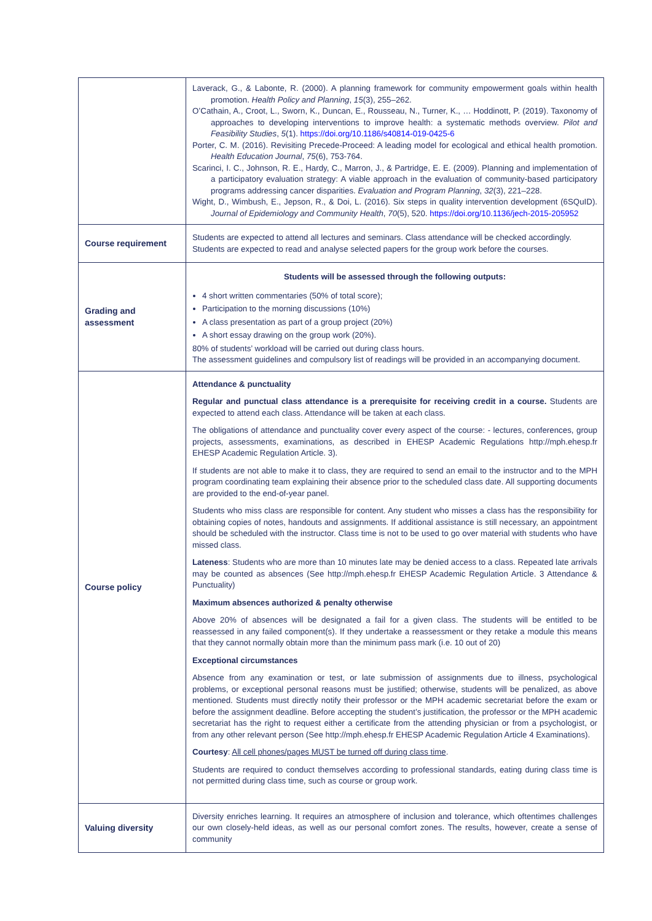| | Laverack, G., & Labonte, R. (2000). A planning framework for community empowerment goals within health promotion. Health Policy and Planning , 15 (3), 255–262. O’Cathain, A., Croot, L., Sworn, K., Duncan, E., Rousseau, N., Turner, K., … Hoddinott, P. (2019). Taxonomy of approaches to developing interventions to improve health: a systematic methods overview. Pilot and Feasibility Studies , 5 (1). https://doi.org/10.1186/s40814-019-0425-6 Porter, C. M. (2016). Revisiting Precede-Proceed: A leading model for ecological and ethical health promotion. Health Education Journal , 75 (6), 753-764. Scarinci, I. C., Johnson, R. E., Hardy, C., Marron, J., & Partridge, E. E. (2009). Planning and implementation of a participatory evaluation strategy: A viable approach in the evaluation of community-based participatory programs addressing cancer disparities. Evaluation and Program Planning , 32 (3), 221–228. Wight, D., Wimbush, E., Jepson, R., & Doi, L. (2016). Six steps in quality intervention development (6SQuID). Journal of Epidemiology and Community Health , 70 (5), 520. https://doi.org/10.1136/jech-2015-205952 |
| Course requirement | Students are expected to attend all lectures and seminars. Class attendance will be checked accordingly. Students are expected to read and analyse selected papers for the group work before the courses. |
| Grading and assessment | Students will be assessed through the following outputs: 4 short written commentaries (50% of total score); Participation to the morning discussions (10%) A class presentation as part of a group project (20%) A short essay drawing on the group work (20%). 80% of students’ workload will be carried out during class hours. The assessment guidelines and compulsory list of readings will be provided in an accompanying document. |
| Course policy | Attendance & punctuality Regular and punctual class attendance is a prerequisite for receiving credit in a course. Students are expected to attend each class. Attendance will be taken at each class. The obligations of attendance and punctuality cover every aspect of the course: - lectures, conferences, group projects, assessments, examinations, as described in EHESP Academic Regulations http://mph.ehesp.fr EHESP Academic Regulation Article. 3). If students are not able to make it to class, they are required to send an email to the instructor and to the MPH program coordinating team explaining their absence prior to the scheduled class date. All supporting documents are provided to the end-of-year panel. Students who miss class are responsible for content. Any student who misses a class has the responsibility for obtaining copies of notes, handouts and assignments. If additional assistance is still necessary, an appointment should be scheduled with the instructor. Class time is not to be used to go over material with students who have missed class. Lateness : Students who are more than 10 minutes late may be denied access to a class. Repeated late arrivals may be counted as absences (See http://mph.ehesp.fr EHESP Academic Regulation Article. 3 Attendance & Punctuality) Maximum absences authorized & penalty otherwise Above 20% of absences will be designated a fail for a given class. The students will be entitled to be reassessed in any failed component(s). If they undertake a reassessment or they retake a module this means that they cannot normally obtain more than the minimum pass mark (i.e. 10 out of 20) Exceptional circumstances Absence from any examination or test, or late submission of assignments due to illness, psychological problems, or exceptional personal reasons must be justified; otherwise, students will be penalized, as above mentioned. Students must directly notify their professor or the MPH academic secretariat before the exam or before the assignment deadline. Before accepting the student’s justification, the professor or the MPH academic secretariat has the right to request either a certificate from the attending physician or from a psychologist, or from any other relevant person (See http://mph.ehesp.fr EHESP Academic Regulation Article 4 Examinations). Courtesy : All cell phones/pages MUST be turned off during class time . Students are required to conduct themselves according to professional standards, eating during class time is not permitted during class time, such as course or group work. |
| Valuing diversity | Diversity enriches learning. It requires an atmosphere of inclusion and tolerance, which oftentimes challenges our own closely-held ideas, as well as our personal comfort zones. The results, however, create a sense of community |